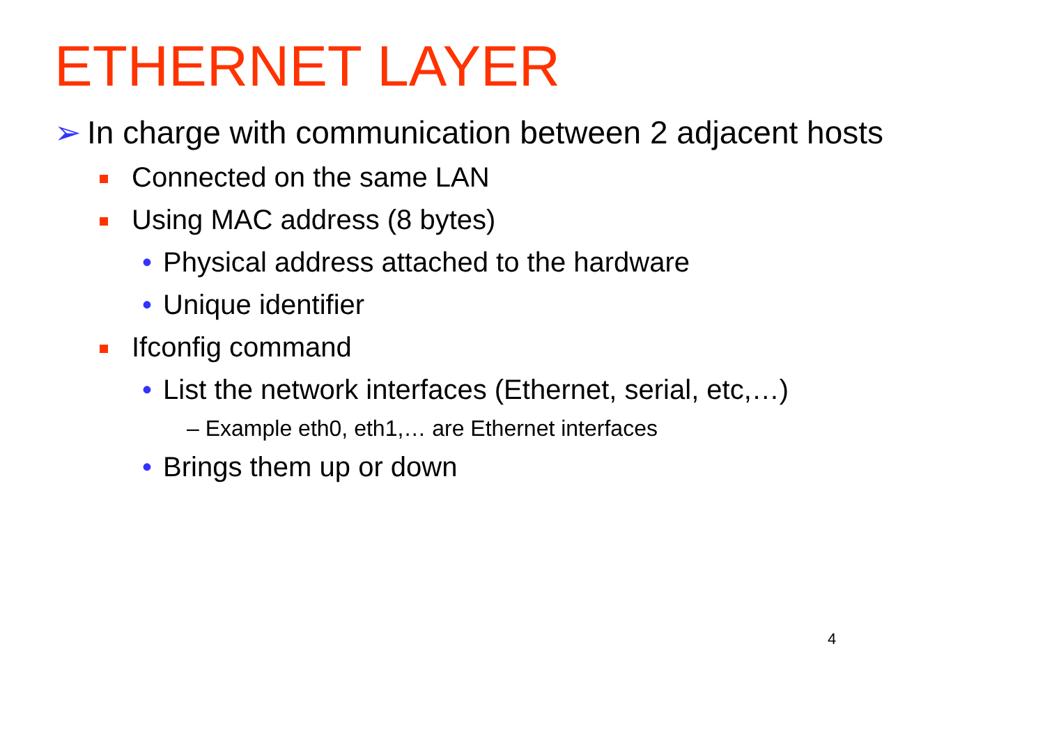ETHERNET LAYER
➢ In charge with communication between 2 adjacent hosts
Connected on the same LAN
Using MAC address (8 bytes)
• Physical address attached to the hardware
• Unique identifier
Ifconfig command
• List the network interfaces (Ethernet, serial, etc,…)
– Example eth0, eth1,… are Ethernet interfaces
• Brings them up or down
4